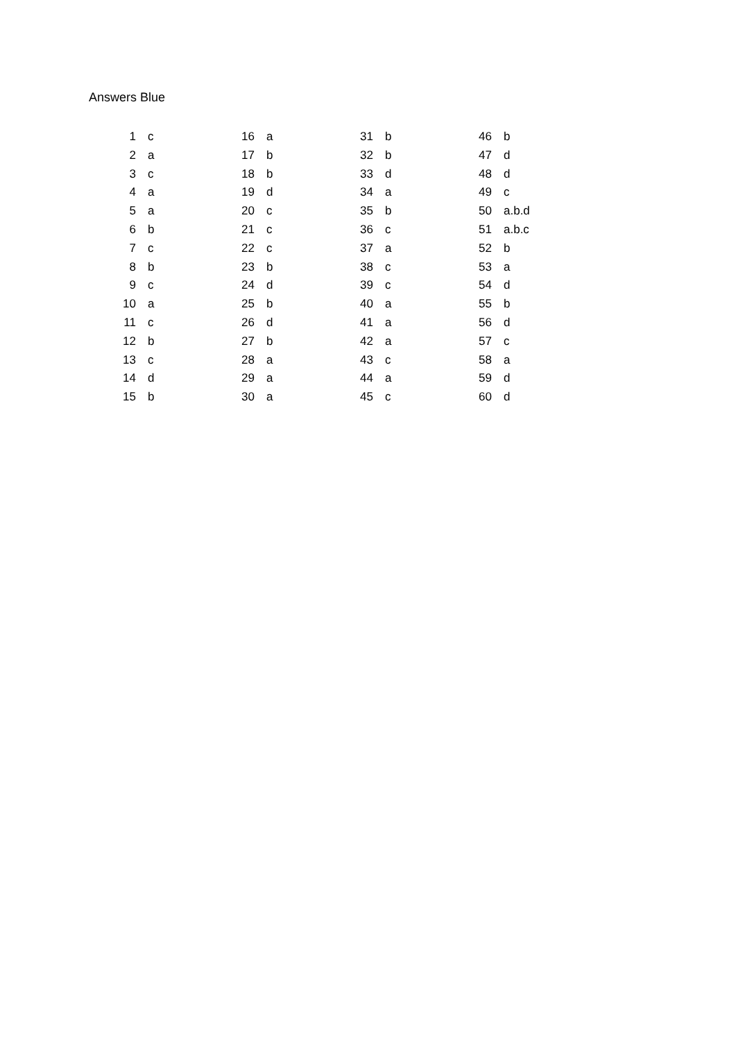Answers Blue
| 1 | c | 16 | a | 31 | b | 46 | b |
| 2 | a | 17 | b | 32 | b | 47 | d |
| 3 | c | 18 | b | 33 | d | 48 | d |
| 4 | a | 19 | d | 34 | a | 49 | c |
| 5 | a | 20 | c | 35 | b | 50 | a.b.d |
| 6 | b | 21 | c | 36 | c | 51 | a.b.c |
| 7 | c | 22 | c | 37 | a | 52 | b |
| 8 | b | 23 | b | 38 | c | 53 | a |
| 9 | c | 24 | d | 39 | c | 54 | d |
| 10 | a | 25 | b | 40 | a | 55 | b |
| 11 | c | 26 | d | 41 | a | 56 | d |
| 12 | b | 27 | b | 42 | a | 57 | c |
| 13 | c | 28 | a | 43 | c | 58 | a |
| 14 | d | 29 | a | 44 | a | 59 | d |
| 15 | b | 30 | a | 45 | c | 60 | d |